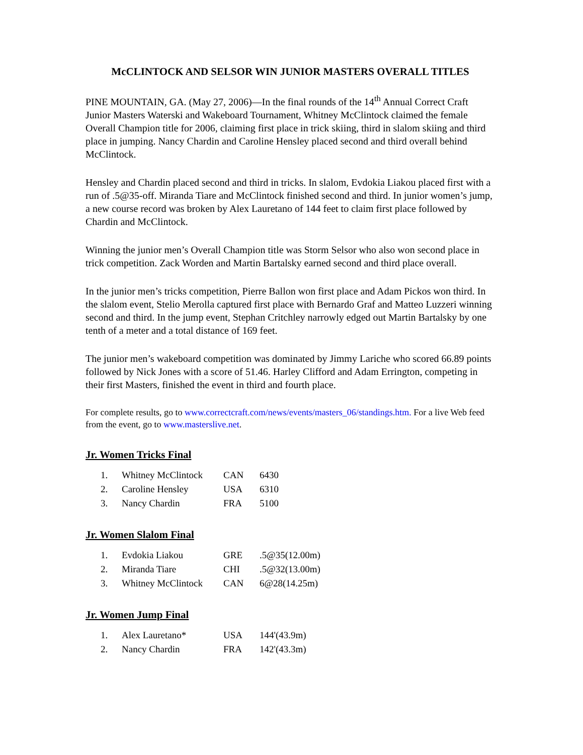McCLINTOCK AND SELSOR WIN JUNIOR MASTERS OVERALL TITLES
PINE MOUNTAIN, GA. (May 27, 2006)—In the final rounds of the 14<sup>th</sup> Annual Correct Craft Junior Masters Waterski and Wakeboard Tournament, Whitney McClintock claimed the female Overall Champion title for 2006, claiming first place in trick skiing, third in slalom skiing and third place in jumping. Nancy Chardin and Caroline Hensley placed second and third overall behind McClintock.
Hensley and Chardin placed second and third in tricks. In slalom, Evdokia Liakou placed first with a run of .5@35-off. Miranda Tiare and McClintock finished second and third. In junior women’s jump, a new course record was broken by Alex Lauretano of 144 feet to claim first place followed by Chardin and McClintock.
Winning the junior men’s Overall Champion title was Storm Selsor who also won second place in trick competition. Zack Worden and Martin Bartalsky earned second and third place overall.
In the junior men’s tricks competition, Pierre Ballon won first place and Adam Pickos won third. In the slalom event, Stelio Merolla captured first place with Bernardo Graf and Matteo Luzzeri winning second and third. In the jump event, Stephan Critchley narrowly edged out Martin Bartalsky by one tenth of a meter and a total distance of 169 feet.
The junior men’s wakeboard competition was dominated by Jimmy Lariche who scored 66.89 points followed by Nick Jones with a score of 51.46. Harley Clifford and Adam Errington, competing in their first Masters, finished the event in third and fourth place.
For complete results, go to www.correctcraft.com/news/events/masters_06/standings.htm. For a live Web feed from the event, go to www.masterslive.net.
Jr. Women Tricks Final
| 1. | Whitney McClintock | CAN | 6430 |
| 2. | Caroline Hensley | USA | 6310 |
| 3. | Nancy Chardin | FRA | 5100 |
Jr. Women Slalom Final
| 1. | Evdokia Liakou | GRE | .5@35(12.00m) |
| 2. | Miranda Tiare | CHI | .5@32(13.00m) |
| 3. | Whitney McClintock | CAN | 6@28(14.25m) |
Jr. Women Jump Final
| 1. | Alex Lauretano* | USA | 144'(43.9m) |
| 2. | Nancy Chardin | FRA | 142'(43.3m) |